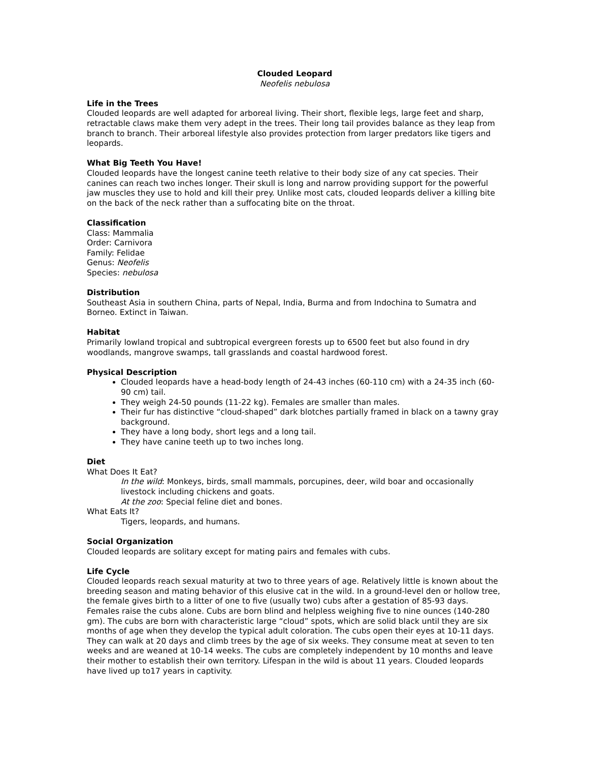Clouded Leopard
Neofelis nebulosa
Life in the Trees
Clouded leopards are well adapted for arboreal living. Their short, flexible legs, large feet and sharp, retractable claws make them very adept in the trees. Their long tail provides balance as they leap from branch to branch. Their arboreal lifestyle also provides protection from larger predators like tigers and leopards.
What Big Teeth You Have!
Clouded leopards have the longest canine teeth relative to their body size of any cat species. Their canines can reach two inches longer. Their skull is long and narrow providing support for the powerful jaw muscles they use to hold and kill their prey. Unlike most cats, clouded leopards deliver a killing bite on the back of the neck rather than a suffocating bite on the throat.
Classification
Class: Mammalia
Order: Carnivora
Family: Felidae
Genus: Neofelis
Species: nebulosa
Distribution
Southeast Asia in southern China, parts of Nepal, India, Burma and from Indochina to Sumatra and Borneo. Extinct in Taiwan.
Habitat
Primarily lowland tropical and subtropical evergreen forests up to 6500 feet but also found in dry woodlands, mangrove swamps, tall grasslands and coastal hardwood forest.
Physical Description
Clouded leopards have a head-body length of 24-43 inches (60-110 cm) with a 24-35 inch (60-90 cm) tail.
They weigh 24-50 pounds (11-22 kg). Females are smaller than males.
Their fur has distinctive “cloud-shaped” dark blotches partially framed in black on a tawny gray background.
They have a long body, short legs and a long tail.
They have canine teeth up to two inches long.
Diet
What Does It Eat?
In the wild: Monkeys, birds, small mammals, porcupines, deer, wild boar and occasionally livestock including chickens and goats.
At the zoo: Special feline diet and bones.
What Eats It?
Tigers, leopards, and humans.
Social Organization
Clouded leopards are solitary except for mating pairs and females with cubs.
Life Cycle
Clouded leopards reach sexual maturity at two to three years of age. Relatively little is known about the breeding season and mating behavior of this elusive cat in the wild. In a ground-level den or hollow tree, the female gives birth to a litter of one to five (usually two) cubs after a gestation of 85-93 days. Females raise the cubs alone. Cubs are born blind and helpless weighing five to nine ounces (140-280 gm). The cubs are born with characteristic large “cloud” spots, which are solid black until they are six months of age when they develop the typical adult coloration. The cubs open their eyes at 10-11 days. They can walk at 20 days and climb trees by the age of six weeks. They consume meat at seven to ten weeks and are weaned at 10-14 weeks. The cubs are completely independent by 10 months and leave their mother to establish their own territory. Lifespan in the wild is about 11 years. Clouded leopards have lived up to17 years in captivity.